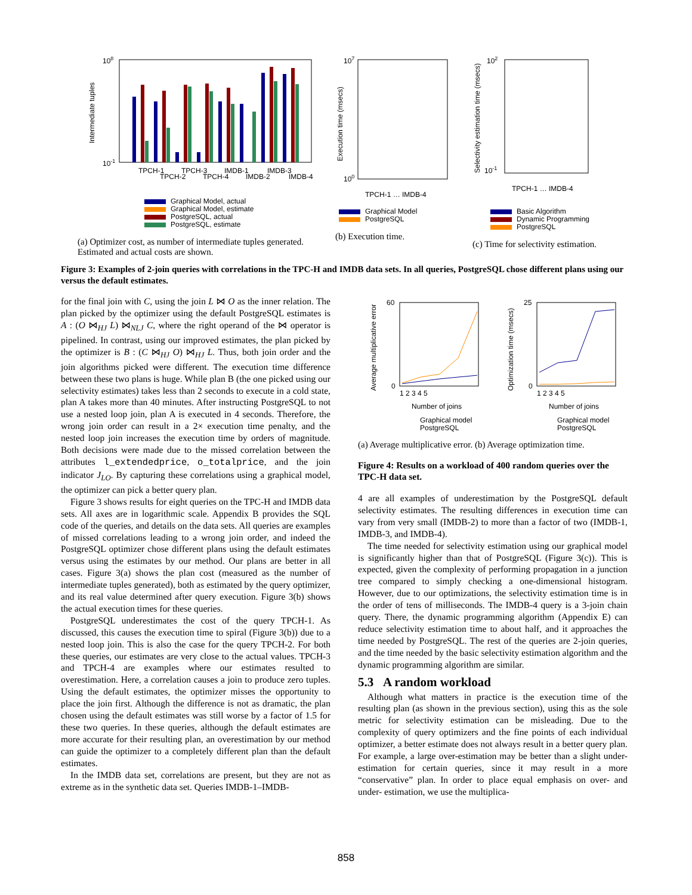Intermediate tuples
108
10-1
TPCH-1
TPCH-2
TPCH-3
TPCH-4
IMDB-1
IMDB-2
IMDB-3
IMDB-4
Graphical Model, actual
Graphical Model, estimate
PostgreSQL, actual
PostgreSQL, estimate
(a) Optimizer cost, as number of intermediate tuples generated. Estimated and actual costs are shown.
Execution time (msecs)
107
100
TPCH-1 … IMDB-4
Graphical Model
PostgreSQL
(b) Execution time.
Selectivity estimation time (msecs)
102
10-1
TPCH-1 … IMDB-4
Basic Algorithm
Dynamic Programming
PostgreSQL
(c) Time for selectivity estimation.
Figure 3: Examples of 2-join queries with correlations in the TPC-H and IMDB data sets. In all queries, PostgreSQL chose different plans using our versus the default estimates.
for the final join with C, using the join L ⋈ O as the inner relation. The plan picked by the optimizer using the default PostgreSQL estimates is A : (O ⋈<sub>HJ</sub> L) ⋈<sub>NLJ</sub> C, where the right operand of the ⋈ operator is pipelined. In contrast, using our improved estimates, the plan picked by the optimizer is B : (C ⋈<sub>HJ</sub> O) ⋈<sub>HJ</sub> L. Thus, both join order and the join algorithms picked were different. The execution time difference between these two plans is huge. While plan B (the one picked using our selectivity estimates) takes less than 2 seconds to execute in a cold state, plan A takes more than 40 minutes. After instructing PostgreSQL to not use a nested loop join, plan A is executed in 4 seconds. Therefore, the wrong join order can result in a 2× execution time penalty, and the nested loop join increases the execution time by orders of magnitude. Both decisions were made due to the missed correlation between the attributes l_extendedprice, o_totalprice, and the join indicator J<sub>LO</sub>. By capturing these correlations using a graphical model, the optimizer can pick a better query plan.
Figure 3 shows results for eight queries on the TPC-H and IMDB data sets. All axes are in logarithmic scale. Appendix B provides the SQL code of the queries, and details on the data sets. All queries are examples of missed correlations leading to a wrong join order, and indeed the PostgreSQL optimizer chose different plans using the default estimates versus using the estimates by our method. Our plans are better in all cases. Figure 3(a) shows the plan cost (measured as the number of intermediate tuples generated), both as estimated by the query optimizer, and its real value determined after query execution. Figure 3(b) shows the actual execution times for these queries.
PostgreSQL underestimates the cost of the query TPCH-1. As discussed, this causes the execution time to spiral (Figure 3(b)) due to a nested loop join. This is also the case for the query TPCH-2. For both these queries, our estimates are very close to the actual values. TPCH-3 and TPCH-4 are examples where our estimates resulted to overestimation. Here, a correlation causes a join to produce zero tuples. Using the default estimates, the optimizer misses the opportunity to place the join first. Although the difference is not as dramatic, the plan chosen using the default estimates was still worse by a factor of 1.5 for these two queries. In these queries, although the default estimates are more accurate for their resulting plan, an overestimation by our method can guide the optimizer to a completely different plan than the default estimates.
In the IMDB data set, correlations are present, but they are not as extreme as in the synthetic data set. Queries IMDB-1–IMDB-
Average multiplicative error
60
0
1 2 3 4 5
Number of joins
Graphical model
PostgreSQL
Optimization time (msecs)
25
0
1 2 3 4 5
Number of joins
Graphical model
PostgreSQL
(a) Average multiplicative error. (b) Average optimization time.
Figure 4: Results on a workload of 400 random queries over the TPC-H data set.
4 are all examples of underestimation by the PostgreSQL default selectivity estimates. The resulting differences in execution time can vary from very small (IMDB-2) to more than a factor of two (IMDB-1, IMDB-3, and IMDB-4).
The time needed for selectivity estimation using our graphical model is significantly higher than that of PostgreSQL (Figure 3(c)). This is expected, given the complexity of performing propagation in a junction tree compared to simply checking a one-dimensional histogram. However, due to our optimizations, the selectivity estimation time is in the order of tens of milliseconds. The IMDB-4 query is a 3-join chain query. There, the dynamic programming algorithm (Appendix E) can reduce selectivity estimation time to about half, and it approaches the time needed by PostgreSQL. The rest of the queries are 2-join queries, and the time needed by the basic selectivity estimation algorithm and the dynamic programming algorithm are similar.
5.3 A random workload
Although what matters in practice is the execution time of the resulting plan (as shown in the previous section), using this as the sole metric for selectivity estimation can be misleading. Due to the complexity of query optimizers and the fine points of each individual optimizer, a better estimate does not always result in a better query plan. For example, a large over-estimation may be better than a slight under-estimation for certain queries, since it may result in a more “conservative” plan. In order to place equal emphasis on over- and under- estimation, we use the multiplica-
858